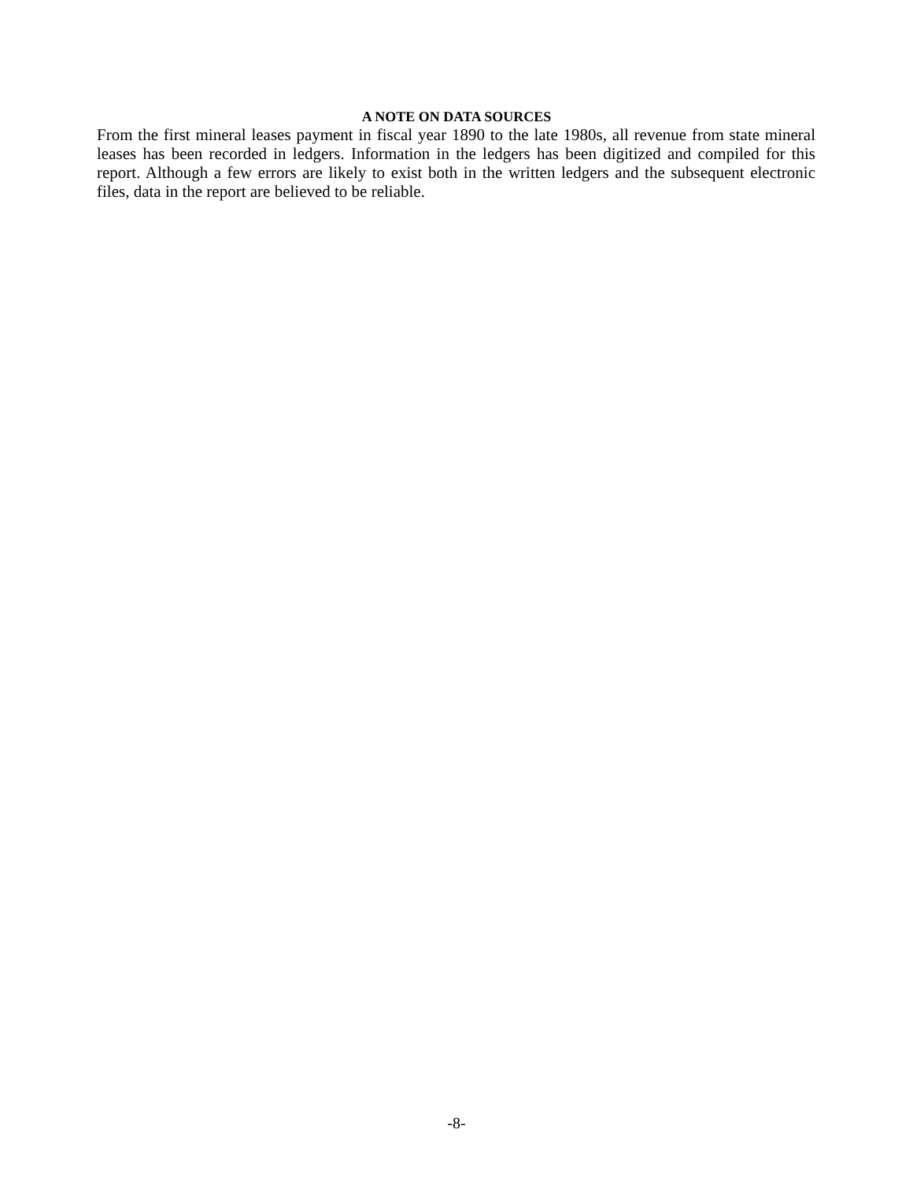A NOTE ON DATA SOURCES
From the first mineral leases payment in fiscal year 1890 to the late 1980s, all revenue from state mineral leases has been recorded in ledgers. Information in the ledgers has been digitized and compiled for this report. Although a few errors are likely to exist both in the written ledgers and the subsequent electronic files, data in the report are believed to be reliable.
-8-